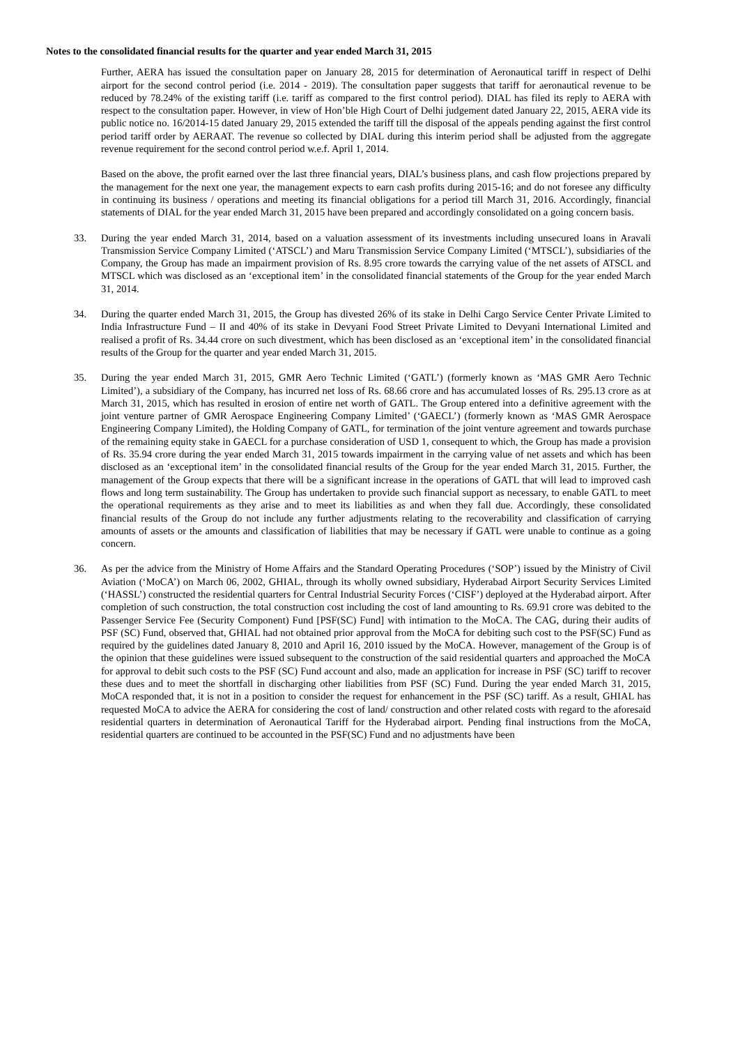Notes to the consolidated financial results for the quarter and year ended March 31, 2015
Further, AERA has issued the consultation paper on January 28, 2015 for determination of Aeronautical tariff in respect of Delhi airport for the second control period (i.e. 2014 - 2019). The consultation paper suggests that tariff for aeronautical revenue to be reduced by 78.24% of the existing tariff (i.e. tariff as compared to the first control period). DIAL has filed its reply to AERA with respect to the consultation paper. However, in view of Hon’ble High Court of Delhi judgement dated January 22, 2015, AERA vide its public notice no. 16/2014-15 dated January 29, 2015 extended the tariff till the disposal of the appeals pending against the first control period tariff order by AERAAT. The revenue so collected by DIAL during this interim period shall be adjusted from the aggregate revenue requirement for the second control period w.e.f. April 1, 2014.
Based on the above, the profit earned over the last three financial years, DIAL’s business plans, and cash flow projections prepared by the management for the next one year, the management expects to earn cash profits during 2015-16; and do not foresee any difficulty in continuing its business / operations and meeting its financial obligations for a period till March 31, 2016. Accordingly, financial statements of DIAL for the year ended March 31, 2015 have been prepared and accordingly consolidated on a going concern basis.
33. During the year ended March 31, 2014, based on a valuation assessment of its investments including unsecured loans in Aravali Transmission Service Company Limited (‘ATSCL’) and Maru Transmission Service Company Limited (‘MTSCL’), subsidiaries of the Company, the Group has made an impairment provision of Rs. 8.95 crore towards the carrying value of the net assets of ATSCL and MTSCL which was disclosed as an ‘exceptional item’ in the consolidated financial statements of the Group for the year ended March 31, 2014.
34. During the quarter ended March 31, 2015, the Group has divested 26% of its stake in Delhi Cargo Service Center Private Limited to India Infrastructure Fund – II and 40% of its stake in Devyani Food Street Private Limited to Devyani International Limited and realised a profit of Rs. 34.44 crore on such divestment, which has been disclosed as an ‘exceptional item’ in the consolidated financial results of the Group for the quarter and year ended March 31, 2015.
35. During the year ended March 31, 2015, GMR Aero Technic Limited (‘GATL’) (formerly known as ‘MAS GMR Aero Technic Limited’), a subsidiary of the Company, has incurred net loss of Rs. 68.66 crore and has accumulated losses of Rs. 295.13 crore as at March 31, 2015, which has resulted in erosion of entire net worth of GATL. The Group entered into a definitive agreement with the joint venture partner of GMR Aerospace Engineering Company Limited’ (‘GAECL’) (formerly known as ‘MAS GMR Aerospace Engineering Company Limited), the Holding Company of GATL, for termination of the joint venture agreement and towards purchase of the remaining equity stake in GAECL for a purchase consideration of USD 1, consequent to which, the Group has made a provision of Rs. 35.94 crore during the year ended March 31, 2015 towards impairment in the carrying value of net assets and which has been disclosed as an ‘exceptional item’ in the consolidated financial results of the Group for the year ended March 31, 2015. Further, the management of the Group expects that there will be a significant increase in the operations of GATL that will lead to improved cash flows and long term sustainability. The Group has undertaken to provide such financial support as necessary, to enable GATL to meet the operational requirements as they arise and to meet its liabilities as and when they fall due. Accordingly, these consolidated financial results of the Group do not include any further adjustments relating to the recoverability and classification of carrying amounts of assets or the amounts and classification of liabilities that may be necessary if GATL were unable to continue as a going concern.
36. As per the advice from the Ministry of Home Affairs and the Standard Operating Procedures (‘SOP’) issued by the Ministry of Civil Aviation (‘MoCA’) on March 06, 2002, GHIAL, through its wholly owned subsidiary, Hyderabad Airport Security Services Limited (‘HASSL’) constructed the residential quarters for Central Industrial Security Forces (‘CISF’) deployed at the Hyderabad airport. After completion of such construction, the total construction cost including the cost of land amounting to Rs. 69.91 crore was debited to the Passenger Service Fee (Security Component) Fund [PSF(SC) Fund] with intimation to the MoCA. The CAG, during their audits of PSF (SC) Fund, observed that, GHIAL had not obtained prior approval from the MoCA for debiting such cost to the PSF(SC) Fund as required by the guidelines dated January 8, 2010 and April 16, 2010 issued by the MoCA. However, management of the Group is of the opinion that these guidelines were issued subsequent to the construction of the said residential quarters and approached the MoCA for approval to debit such costs to the PSF (SC) Fund account and also, made an application for increase in PSF (SC) tariff to recover these dues and to meet the shortfall in discharging other liabilities from PSF (SC) Fund. During the year ended March 31, 2015, MoCA responded that, it is not in a position to consider the request for enhancement in the PSF (SC) tariff. As a result, GHIAL has requested MoCA to advice the AERA for considering the cost of land/ construction and other related costs with regard to the aforesaid residential quarters in determination of Aeronautical Tariff for the Hyderabad airport. Pending final instructions from the MoCA, residential quarters are continued to be accounted in the PSF(SC) Fund and no adjustments have been